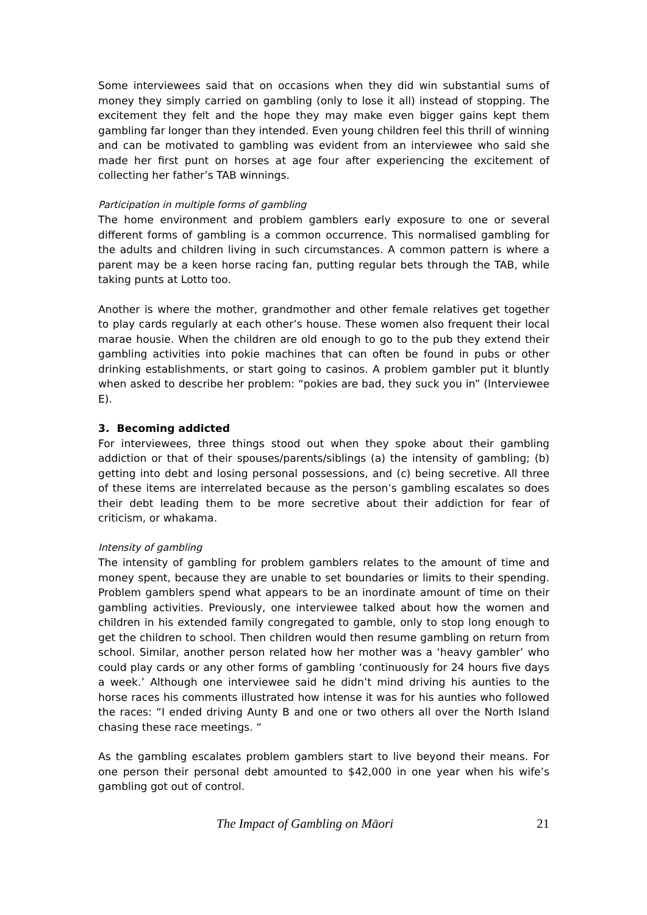Some interviewees said that on occasions when they did win substantial sums of money they simply carried on gambling (only to lose it all) instead of stopping. The excitement they felt and the hope they may make even bigger gains kept them gambling far longer than they intended. Even young children feel this thrill of winning and can be motivated to gambling was evident from an interviewee who said she made her first punt on horses at age four after experiencing the excitement of collecting her father’s TAB winnings.
Participation in multiple forms of gambling
The home environment and problem gamblers early exposure to one or several different forms of gambling is a common occurrence. This normalised gambling for the adults and children living in such circumstances. A common pattern is where a parent may be a keen horse racing fan, putting regular bets through the TAB, while taking punts at Lotto too.
Another is where the mother, grandmother and other female relatives get together to play cards regularly at each other’s house. These women also frequent their local marae housie. When the children are old enough to go to the pub they extend their gambling activities into pokie machines that can often be found in pubs or other drinking establishments, or start going to casinos. A problem gambler put it bluntly when asked to describe her problem: “pokies are bad, they suck you in” (Interviewee E).
3. Becoming addicted
For interviewees, three things stood out when they spoke about their gambling addiction or that of their spouses/parents/siblings (a) the intensity of gambling; (b) getting into debt and losing personal possessions, and (c) being secretive. All three of these items are interrelated because as the person’s gambling escalates so does their debt leading them to be more secretive about their addiction for fear of criticism, or whakama.
Intensity of gambling
The intensity of gambling for problem gamblers relates to the amount of time and money spent, because they are unable to set boundaries or limits to their spending. Problem gamblers spend what appears to be an inordinate amount of time on their gambling activities. Previously, one interviewee talked about how the women and children in his extended family congregated to gamble, only to stop long enough to get the children to school. Then children would then resume gambling on return from school. Similar, another person related how her mother was a ‘heavy gambler’ who could play cards or any other forms of gambling ‘continuously for 24 hours five days a week.’ Although one interviewee said he didn’t mind driving his aunties to the horse races his comments illustrated how intense it was for his aunties who followed the races: “I ended driving Aunty B and one or two others all over the North Island chasing these race meetings. “
As the gambling escalates problem gamblers start to live beyond their means. For one person their personal debt amounted to $42,000 in one year when his wife’s gambling got out of control.
The Impact of Gambling on Māori 21